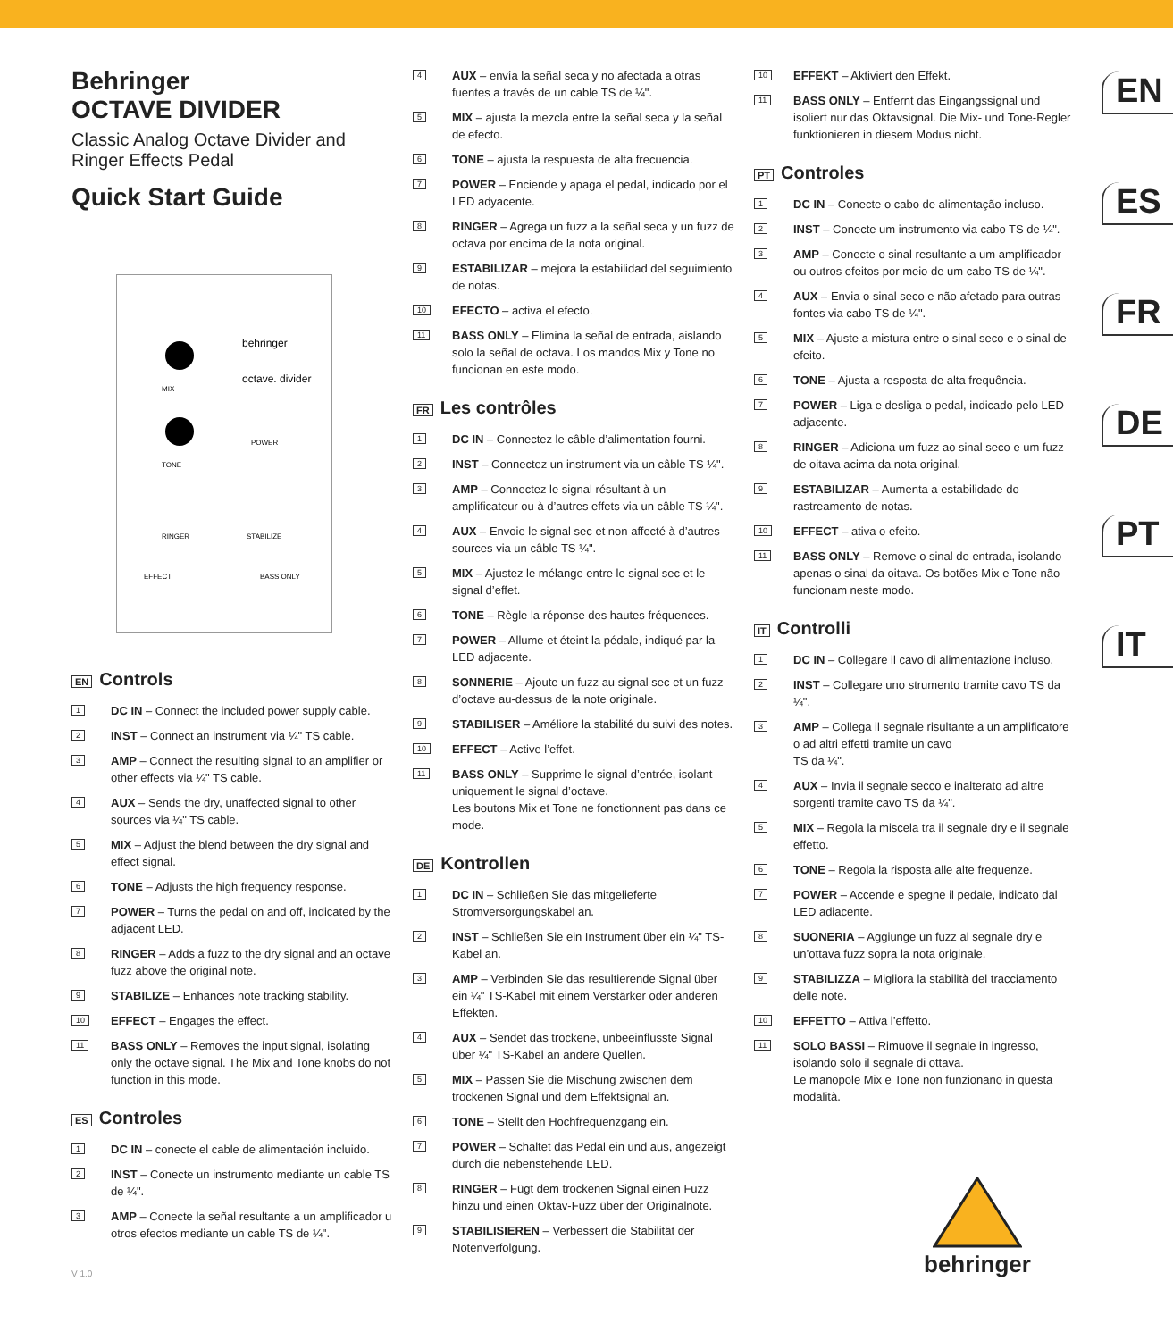EN
ES
FR
DE
PT
IT
Behringer
OCTAVE DIVIDER
Classic Analog Octave Divider and
Ringer Effects Pedal
Quick Start Guide
behringer
octave. divider
MIX
TONE
RINGER
STABILIZE
POWER
EFFECT
BASS ONLY
EN Controls
1
DC IN – Connect the included power supply cable.
2
INST – Connect an instrument via ¼" TS cable.
3
AMP – Connect the resulting signal to an amplifier or other effects via ¼" TS cable.
4
AUX – Sends the dry, unaffected signal to other sources via ¼" TS cable.
5
MIX – Adjust the blend between the dry signal and effect signal.
6
TONE – Adjusts the high frequency response.
7
POWER – Turns the pedal on and off, indicated by the adjacent LED.
8
RINGER – Adds a fuzz to the dry signal and an octave fuzz above the original note.
9
STABILIZE – Enhances note tracking stability.
10
EFFECT – Engages the effect.
11
BASS ONLY – Removes the input signal, isolating only the octave signal. The Mix and Tone knobs do not function in this mode.
ES Controles
1
DC IN – conecte el cable de alimentación incluido.
2
INST – Conecte un instrumento mediante un cable TS de ¼".
3
AMP – Conecte la señal resultante a un amplificador u otros efectos mediante un cable TS de ¼".
V 1.0
4
AUX – envía la señal seca y no afectada a otras fuentes a través de un cable TS de ¼".
5
MIX – ajusta la mezcla entre la señal seca y la señal de efecto.
6
TONE – ajusta la respuesta de alta frecuencia.
7
POWER – Enciende y apaga el pedal, indicado por el LED adyacente.
8
RINGER – Agrega un fuzz a la señal seca y un fuzz de octava por encima de la nota original.
9
ESTABILIZAR – mejora la estabilidad del seguimiento de notas.
10
EFECTO – activa el efecto.
11
BASS ONLY – Elimina la señal de entrada, aislando solo la señal de octava. Los mandos Mix y Tone no funcionan en este modo.
FR Les contrôles
1
DC IN – Connectez le câble d’alimentation fourni.
2
INST – Connectez un instrument via un câble TS ¼".
3
AMP – Connectez le signal résultant à un amplificateur ou à d’autres effets via un câble TS ¼".
4
AUX – Envoie le signal sec et non affecté à d’autres sources via un câble TS ¼".
5
MIX – Ajustez le mélange entre le signal sec et le signal d’effet.
6
TONE – Règle la réponse des hautes fréquences.
7
POWER – Allume et éteint la pédale, indiqué par la LED adjacente.
8
SONNERIE – Ajoute un fuzz au signal sec et un fuzz d’octave au-dessus de la note originale.
9
STABILISER – Améliore la stabilité du suivi des notes.
10
EFFECT – Active l’effet.
11
BASS ONLY – Supprime le signal d’entrée, isolant uniquement le signal d’octave.
Les boutons Mix et Tone ne fonctionnent pas dans ce mode.
DE Kontrollen
1
DC IN – Schließen Sie das mitgelieferte Stromversorgungskabel an.
2
INST – Schließen Sie ein Instrument über ein ¼" TS-Kabel an.
3
AMP – Verbinden Sie das resultierende Signal über ein ¼" TS-Kabel mit einem Verstärker oder anderen Effekten.
4
AUX – Sendet das trockene, unbeeinflusste Signal über ¼" TS-Kabel an andere Quellen.
5
MIX – Passen Sie die Mischung zwischen dem trockenen Signal und dem Effektsignal an.
6
TONE – Stellt den Hochfrequenzgang ein.
7
POWER – Schaltet das Pedal ein und aus, angezeigt durch die nebenstehende LED.
8
RINGER – Fügt dem trockenen Signal einen Fuzz hinzu und einen Oktav-Fuzz über der Originalnote.
9
STABILISIEREN – Verbessert die Stabilität der Notenverfolgung.
10
EFFEKT – Aktiviert den Effekt.
11
BASS ONLY – Entfernt das Eingangssignal und isoliert nur das Oktavsignal. Die Mix- und Tone-Regler funktionieren in diesem Modus nicht.
PT Controles
1
DC IN – Conecte o cabo de alimentação incluso.
2
INST – Conecte um instrumento via cabo TS de ¼".
3
AMP – Conecte o sinal resultante a um amplificador ou outros efeitos por meio de um cabo TS de ¼".
4
AUX – Envia o sinal seco e não afetado para outras fontes via cabo TS de ¼".
5
MIX – Ajuste a mistura entre o sinal seco e o sinal de efeito.
6
TONE – Ajusta a resposta de alta frequência.
7
POWER – Liga e desliga o pedal, indicado pelo LED adjacente.
8
RINGER – Adiciona um fuzz ao sinal seco e um fuzz de oitava acima da nota original.
9
ESTABILIZAR – Aumenta a estabilidade do rastreamento de notas.
10
EFFECT – ativa o efeito.
11
BASS ONLY – Remove o sinal de entrada, isolando apenas o sinal da oitava. Os botões Mix e Tone não funcionam neste modo.
IT Controlli
1
DC IN – Collegare il cavo di alimentazione incluso.
2
INST – Collegare uno strumento tramite cavo TS da ¼".
3
AMP – Collega il segnale risultante a un amplificatore o ad altri effetti tramite un cavo
TS da ¼".
4
AUX – Invia il segnale secco e inalterato ad altre sorgenti tramite cavo TS da ¼".
5
MIX – Regola la miscela tra il segnale dry e il segnale effetto.
6
TONE – Regola la risposta alle alte frequenze.
7
POWER – Accende e spegne il pedale, indicato dal LED adiacente.
8
SUONERIA – Aggiunge un fuzz al segnale dry e un’ottava fuzz sopra la nota originale.
9
STABILIZZA – Migliora la stabilità del tracciamento delle note.
10
EFFETTO – Attiva l’effetto.
11
SOLO BASSI – Rimuove il segnale in ingresso, isolando solo il segnale di ottava.
Le manopole Mix e Tone non funzionano in questa modalità.
behringer